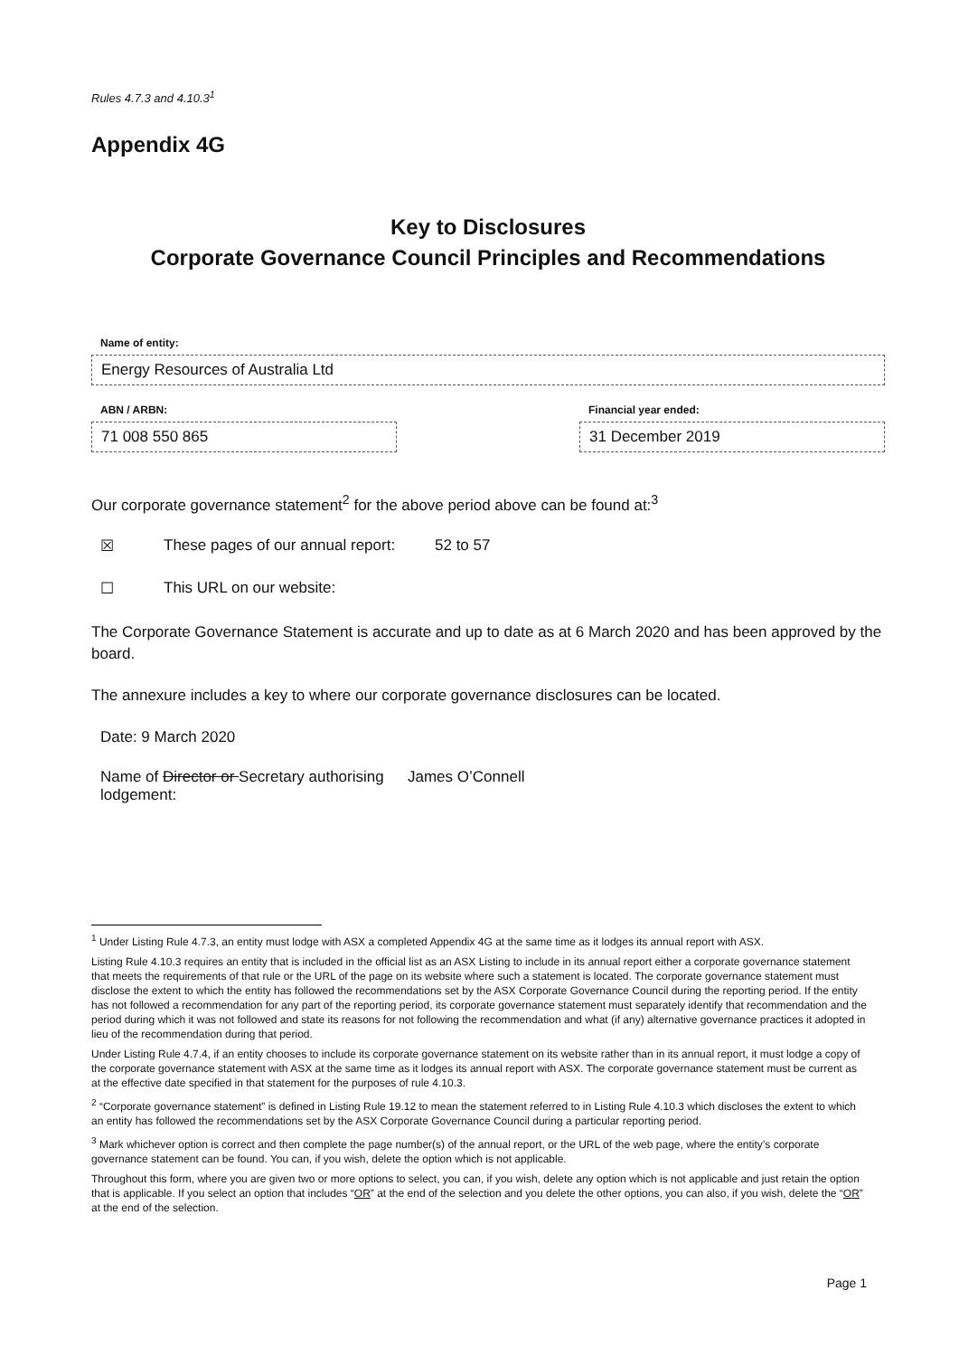Rules 4.7.3 and 4.10.3<sup>1</sup>
Appendix 4G
Key to Disclosures
Corporate Governance Council Principles and Recommendations
Name of entity:
Energy Resources of Australia Ltd
ABN / ARBN:
71 008 550 865
Financial year ended:
31 December 2019
Our corporate governance statement<sup>2</sup> for the above period above can be found at:<sup>3</sup>
☒ These pages of our annual report: 52 to 57
☐ This URL on our website:
The Corporate Governance Statement is accurate and up to date as at 6 March 2020 and has been approved by the board.
The annexure includes a key to where our corporate governance disclosures can be located.
Date: 9 March 2020
Name of Director or Secretary authorising lodgement:
James O’Connell
<sup>1</sup> Under Listing Rule 4.7.3, an entity must lodge with ASX a completed Appendix 4G at the same time as it lodges its annual report with ASX.
Listing Rule 4.10.3 requires an entity that is included in the official list as an ASX Listing to include in its annual report either a corporate governance statement that meets the requirements of that rule or the URL of the page on its website where such a statement is located. The corporate governance statement must disclose the extent to which the entity has followed the recommendations set by the ASX Corporate Governance Council during the reporting period. If the entity has not followed a recommendation for any part of the reporting period, its corporate governance statement must separately identify that recommendation and the period during which it was not followed and state its reasons for not following the recommendation and what (if any) alternative governance practices it adopted in lieu of the recommendation during that period.
Under Listing Rule 4.7.4, if an entity chooses to include its corporate governance statement on its website rather than in its annual report, it must lodge a copy of the corporate governance statement with ASX at the same time as it lodges its annual report with ASX. The corporate governance statement must be current as at the effective date specified in that statement for the purposes of rule 4.10.3.
<sup>2</sup> “Corporate governance statement” is defined in Listing Rule 19.12 to mean the statement referred to in Listing Rule 4.10.3 which discloses the extent to which an entity has followed the recommendations set by the ASX Corporate Governance Council during a particular reporting period.
<sup>3</sup> Mark whichever option is correct and then complete the page number(s) of the annual report, or the URL of the web page, where the entity’s corporate governance statement can be found. You can, if you wish, delete the option which is not applicable.
Throughout this form, where you are given two or more options to select, you can, if you wish, delete any option which is not applicable and just retain the option that is applicable. If you select an option that includes “OR” at the end of the selection and you delete the other options, you can also, if you wish, delete the “OR” at the end of the selection.
Page 1